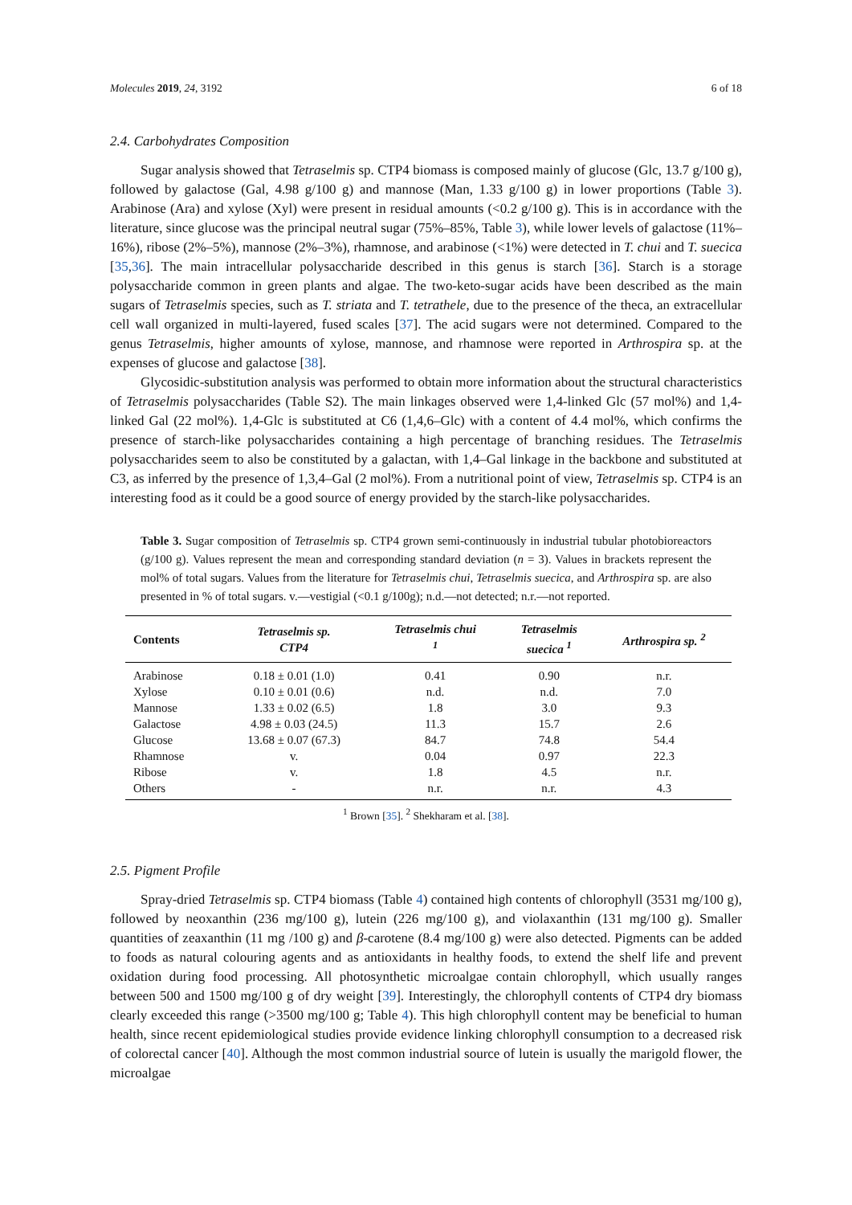Molecules 2019, 24, 3192 6 of 18
2.4. Carbohydrates Composition
Sugar analysis showed that Tetraselmis sp. CTP4 biomass is composed mainly of glucose (Glc, 13.7 g/100 g), followed by galactose (Gal, 4.98 g/100 g) and mannose (Man, 1.33 g/100 g) in lower proportions (Table 3). Arabinose (Ara) and xylose (Xyl) were present in residual amounts (<0.2 g/100 g). This is in accordance with the literature, since glucose was the principal neutral sugar (75%–85%, Table 3), while lower levels of galactose (11%–16%), ribose (2%–5%), mannose (2%–3%), rhamnose, and arabinose (<1%) were detected in T. chui and T. suecica [35,36]. The main intracellular polysaccharide described in this genus is starch [36]. Starch is a storage polysaccharide common in green plants and algae. The two-keto-sugar acids have been described as the main sugars of Tetraselmis species, such as T. striata and T. tetrathele, due to the presence of the theca, an extracellular cell wall organized in multi-layered, fused scales [37]. The acid sugars were not determined. Compared to the genus Tetraselmis, higher amounts of xylose, mannose, and rhamnose were reported in Arthrospira sp. at the expenses of glucose and galactose [38].
Glycosidic-substitution analysis was performed to obtain more information about the structural characteristics of Tetraselmis polysaccharides (Table S2). The main linkages observed were 1,4-linked Glc (57 mol%) and 1,4-linked Gal (22 mol%). 1,4-Glc is substituted at C6 (1,4,6–Glc) with a content of 4.4 mol%, which confirms the presence of starch-like polysaccharides containing a high percentage of branching residues. The Tetraselmis polysaccharides seem to also be constituted by a galactan, with 1,4–Gal linkage in the backbone and substituted at C3, as inferred by the presence of 1,3,4–Gal (2 mol%). From a nutritional point of view, Tetraselmis sp. CTP4 is an interesting food as it could be a good source of energy provided by the starch-like polysaccharides.
Table 3. Sugar composition of Tetraselmis sp. CTP4 grown semi-continuously in industrial tubular photobioreactors (g/100 g). Values represent the mean and corresponding standard deviation (n = 3). Values in brackets represent the mol% of total sugars. Values from the literature for Tetraselmis chui, Tetraselmis suecica, and Arthrospira sp. are also presented in % of total sugars. v.—vestigial (<0.1 g/100g); n.d.—not detected; n.r.—not reported.
| Contents | Tetraselmis sp. CTP4 | Tetraselmis chui <sup>1</sup> | Tetraselmis suecica <sup>1</sup> | Arthrospira sp. <sup>2</sup> |
| --- | --- | --- | --- | --- |
| Arabinose | 0.18 ± 0.01 (1.0) | 0.41 | 0.90 | n.r. |
| Xylose | 0.10 ± 0.01 (0.6) | n.d. | n.d. | 7.0 |
| Mannose | 1.33 ± 0.02 (6.5) | 1.8 | 3.0 | 9.3 |
| Galactose | 4.98 ± 0.03 (24.5) | 11.3 | 15.7 | 2.6 |
| Glucose | 13.68 ± 0.07 (67.3) | 84.7 | 74.8 | 54.4 |
| Rhamnose | v. | 0.04 | 0.97 | 22.3 |
| Ribose | v. | 1.8 | 4.5 | n.r. |
| Others | - | n.r. | n.r. | 4.3 |
<sup>1</sup> Brown [35]. <sup>2</sup> Shekharam et al. [38].
2.5. Pigment Profile
Spray-dried Tetraselmis sp. CTP4 biomass (Table 4) contained high contents of chlorophyll (3531 mg/100 g), followed by neoxanthin (236 mg/100 g), lutein (226 mg/100 g), and violaxanthin (131 mg/100 g). Smaller quantities of zeaxanthin (11 mg /100 g) and β-carotene (8.4 mg/100 g) were also detected. Pigments can be added to foods as natural colouring agents and as antioxidants in healthy foods, to extend the shelf life and prevent oxidation during food processing. All photosynthetic microalgae contain chlorophyll, which usually ranges between 500 and 1500 mg/100 g of dry weight [39]. Interestingly, the chlorophyll contents of CTP4 dry biomass clearly exceeded this range (>3500 mg/100 g; Table 4). This high chlorophyll content may be beneficial to human health, since recent epidemiological studies provide evidence linking chlorophyll consumption to a decreased risk of colorectal cancer [40]. Although the most common industrial source of lutein is usually the marigold flower, the microalgae